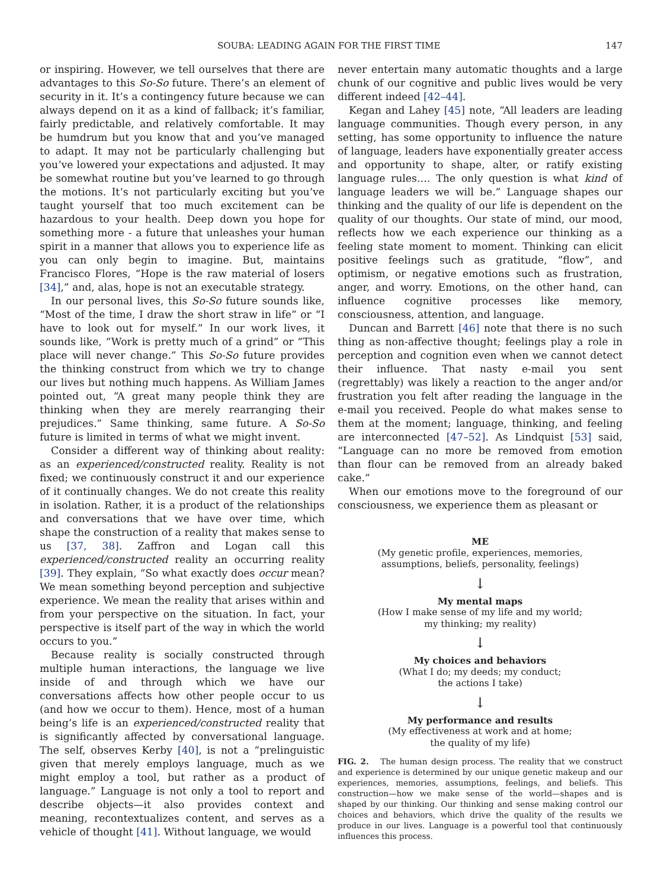SOUBA: LEADING AGAIN FOR THE FIRST TIME 147
or inspiring. However, we tell ourselves that there are advantages to this So-So future. There’s an element of security in it. It’s a contingency future because we can always depend on it as a kind of fallback; it’s familiar, fairly predictable, and relatively comfortable. It may be humdrum but you know that and you’ve managed to adapt. It may not be particularly challenging but you’ve lowered your expectations and adjusted. It may be somewhat routine but you’ve learned to go through the motions. It‘s not particularly exciting but you’ve taught yourself that too much excitement can be hazardous to your health. Deep down you hope for something more - a future that unleashes your human spirit in a manner that allows you to experience life as you can only begin to imagine. But, maintains Francisco Flores, “Hope is the raw material of losers [34],” and, alas, hope is not an executable strategy.
In our personal lives, this So-So future sounds like, “Most of the time, I draw the short straw in life” or “I have to look out for myself.” In our work lives, it sounds like, “Work is pretty much of a grind” or “This place will never change.” This So-So future provides the thinking construct from which we try to change our lives but nothing much happens. As William James pointed out, “A great many people think they are thinking when they are merely rearranging their prejudices.” Same thinking, same future. A So-So future is limited in terms of what we might invent.
Consider a different way of thinking about reality: as an experienced/constructed reality. Reality is not fixed; we continuously construct it and our experience of it continually changes. We do not create this reality in isolation. Rather, it is a product of the relationships and conversations that we have over time, which shape the construction of a reality that makes sense to us [37, 38]. Zaffron and Logan call this experienced/constructed reality an occurring reality [39]. They explain, “So what exactly does occur mean? We mean something beyond perception and subjective experience. We mean the reality that arises within and from your perspective on the situation. In fact, your perspective is itself part of the way in which the world occurs to you.”
Because reality is socially constructed through multiple human interactions, the language we live inside of and through which we have our conversations affects how other people occur to us (and how we occur to them). Hence, most of a human being’s life is an experienced/constructed reality that is significantly affected by conversational language. The self, observes Kerby [40], is not a “prelinguistic given that merely employs language, much as we might employ a tool, but rather as a product of language.” Language is not only a tool to report and describe objects—it also provides context and meaning, recontextualizes content, and serves as a vehicle of thought [41]. Without language, we would
never entertain many automatic thoughts and a large chunk of our cognitive and public lives would be very different indeed [42–44].
Kegan and Lahey [45] note, “All leaders are leading language communities. Though every person, in any setting, has some opportunity to influence the nature of language, leaders have exponentially greater access and opportunity to shape, alter, or ratify existing language rules…. The only question is what kind of language leaders we will be.” Language shapes our thinking and the quality of our life is dependent on the quality of our thoughts. Our state of mind, our mood, reflects how we each experience our thinking as a feeling state moment to moment. Thinking can elicit positive feelings such as gratitude, “flow”, and optimism, or negative emotions such as frustration, anger, and worry. Emotions, on the other hand, can influence cognitive processes like memory, consciousness, attention, and language.
Duncan and Barrett [46] note that there is no such thing as non-affective thought; feelings play a role in perception and cognition even when we cannot detect their influence. That nasty e-mail you sent (regrettably) was likely a reaction to the anger and/or frustration you felt after reading the language in the e-mail you received. People do what makes sense to them at the moment; language, thinking, and feeling are interconnected [47–52]. As Lindquist [53] said, “Language can no more be removed from emotion than flour can be removed from an already baked cake.”
When our emotions move to the foreground of our consciousness, we experience them as pleasant or
ME
(My genetic profile, experiences, memories,
assumptions, beliefs, personality, feelings)
↓
My mental maps
(How I make sense of my life and my world;
my thinking; my reality)
↓
My choices and behaviors
(What I do; my deeds; my conduct;
the actions I take)
↓
My performance and results
(My effectiveness at work and at home;
the quality of my life)
FIG. 2. The human design process. The reality that we construct and experience is determined by our unique genetic makeup and our experiences, memories, assumptions, feelings, and beliefs. This construction—how we make sense of the world—shapes and is shaped by our thinking. Our thinking and sense making control our choices and behaviors, which drive the quality of the results we produce in our lives. Language is a powerful tool that continuously influences this process.